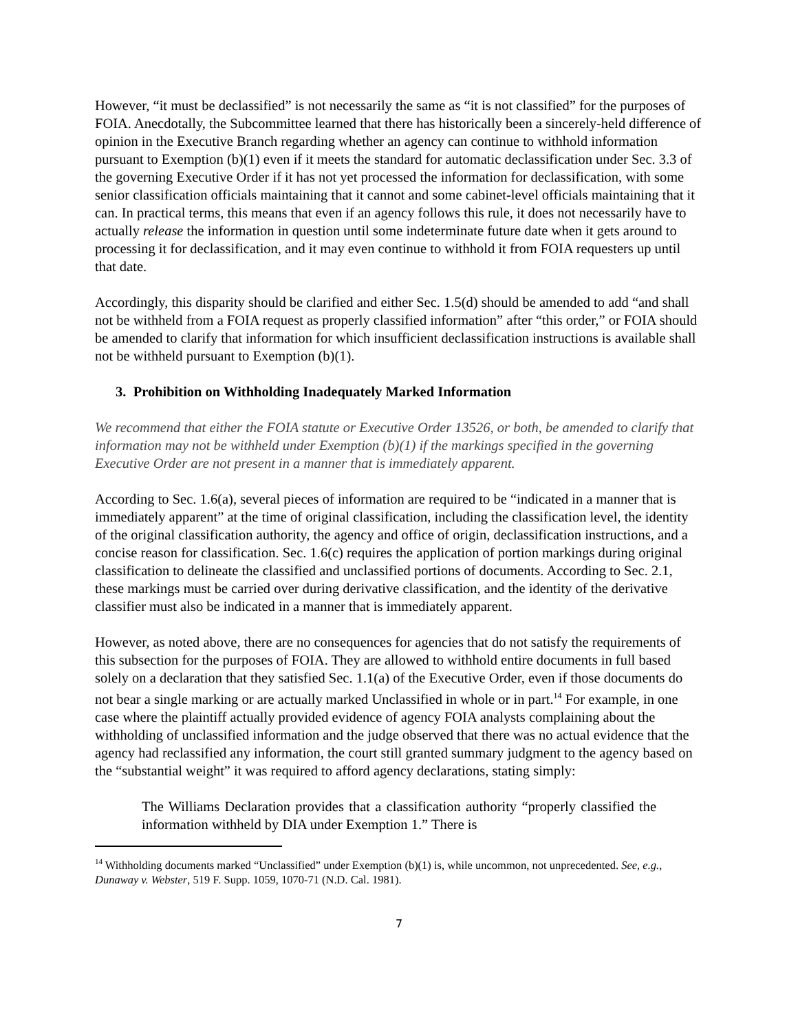However, “it must be declassified” is not necessarily the same as “it is not classified” for the purposes of FOIA. Anecdotally, the Subcommittee learned that there has historically been a sincerely-held difference of opinion in the Executive Branch regarding whether an agency can continue to withhold information pursuant to Exemption (b)(1) even if it meets the standard for automatic declassification under Sec. 3.3 of the governing Executive Order if it has not yet processed the information for declassification, with some senior classification officials maintaining that it cannot and some cabinet-level officials maintaining that it can. In practical terms, this means that even if an agency follows this rule, it does not necessarily have to actually release the information in question until some indeterminate future date when it gets around to processing it for declassification, and it may even continue to withhold it from FOIA requesters up until that date.
Accordingly, this disparity should be clarified and either Sec. 1.5(d) should be amended to add “and shall not be withheld from a FOIA request as properly classified information” after “this order,” or FOIA should be amended to clarify that information for which insufficient declassification instructions is available shall not be withheld pursuant to Exemption (b)(1).
3. Prohibition on Withholding Inadequately Marked Information
We recommend that either the FOIA statute or Executive Order 13526, or both, be amended to clarify that information may not be withheld under Exemption (b)(1) if the markings specified in the governing Executive Order are not present in a manner that is immediately apparent.
According to Sec. 1.6(a), several pieces of information are required to be “indicated in a manner that is immediately apparent” at the time of original classification, including the classification level, the identity of the original classification authority, the agency and office of origin, declassification instructions, and a concise reason for classification. Sec. 1.6(c) requires the application of portion markings during original classification to delineate the classified and unclassified portions of documents. According to Sec. 2.1, these markings must be carried over during derivative classification, and the identity of the derivative classifier must also be indicated in a manner that is immediately apparent.
However, as noted above, there are no consequences for agencies that do not satisfy the requirements of this subsection for the purposes of FOIA. They are allowed to withhold entire documents in full based solely on a declaration that they satisfied Sec. 1.1(a) of the Executive Order, even if those documents do not bear a single marking or are actually marked Unclassified in whole or in part.<sup>14</sup> For example, in one case where the plaintiff actually provided evidence of agency FOIA analysts complaining about the withholding of unclassified information and the judge observed that there was no actual evidence that the agency had reclassified any information, the court still granted summary judgment to the agency based on the “substantial weight” it was required to afford agency declarations, stating simply:
The Williams Declaration provides that a classification authority “properly classified the information withheld by DIA under Exemption 1.” There is
<sup>14</sup> Withholding documents marked “Unclassified” under Exemption (b)(1) is, while uncommon, not unprecedented. See, e.g., Dunaway v. Webster, 519 F. Supp. 1059, 1070-71 (N.D. Cal. 1981).
7